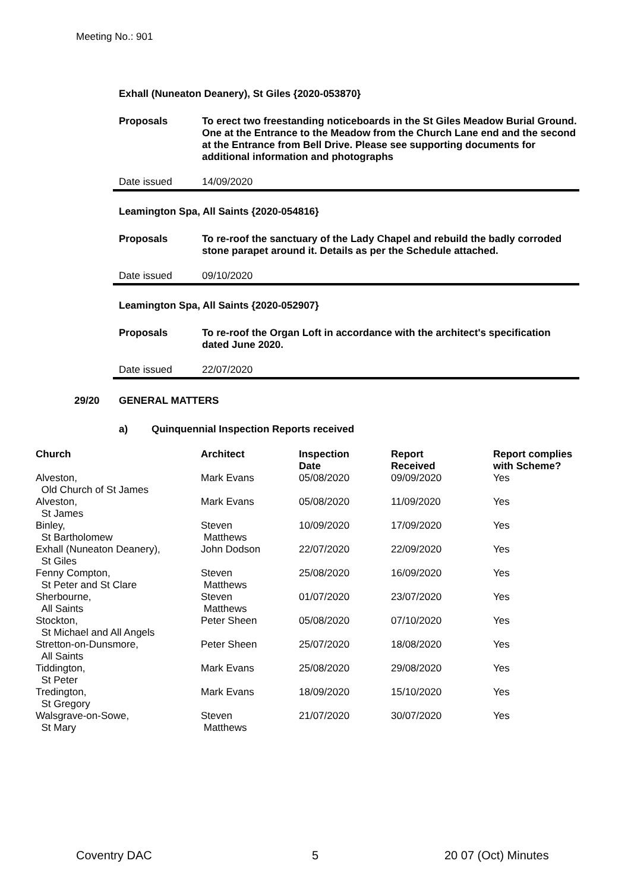Meeting No.: 901
Exhall (Nuneaton Deanery), St Giles {2020-053870}
Proposals To erect two freestanding noticeboards in the St Giles Meadow Burial Ground. One at the Entrance to the Meadow from the Church Lane end and the second at the Entrance from Bell Drive. Please see supporting documents for additional information and photographs
Date issued 14/09/2020
Leamington Spa, All Saints {2020-054816}
Proposals To re-roof the sanctuary of the Lady Chapel and rebuild the badly corroded stone parapet around it. Details as per the Schedule attached.
Date issued 09/10/2020
Leamington Spa, All Saints {2020-052907}
Proposals To re-roof the Organ Loft in accordance with the architect's specification dated June 2020.
Date issued 22/07/2020
29/20 GENERAL MATTERS
a) Quinquennial Inspection Reports received
| Church | Architect | Inspection Date | Report Received | Report complies with Scheme? |
| --- | --- | --- | --- | --- |
| Alveston, Old Church of St James | Mark Evans | 05/08/2020 | 09/09/2020 | Yes |
| Alveston, St James | Mark Evans | 05/08/2020 | 11/09/2020 | Yes |
| Binley, St Bartholomew | Steven Matthews | 10/09/2020 | 17/09/2020 | Yes |
| Exhall (Nuneaton Deanery), St Giles | John Dodson | 22/07/2020 | 22/09/2020 | Yes |
| Fenny Compton, St Peter and St Clare | Steven Matthews | 25/08/2020 | 16/09/2020 | Yes |
| Sherbourne, All Saints | Steven Matthews | 01/07/2020 | 23/07/2020 | Yes |
| Stockton, St Michael and All Angels | Peter Sheen | 05/08/2020 | 07/10/2020 | Yes |
| Stretton-on-Dunsmore, All Saints | Peter Sheen | 25/07/2020 | 18/08/2020 | Yes |
| Tiddington, St Peter | Mark Evans | 25/08/2020 | 29/08/2020 | Yes |
| Tredington, St Gregory | Mark Evans | 18/09/2020 | 15/10/2020 | Yes |
| Walsgrave-on-Sowe, St Mary | Steven Matthews | 21/07/2020 | 30/07/2020 | Yes |
Coventry DAC 5 20 07 (Oct) Minutes